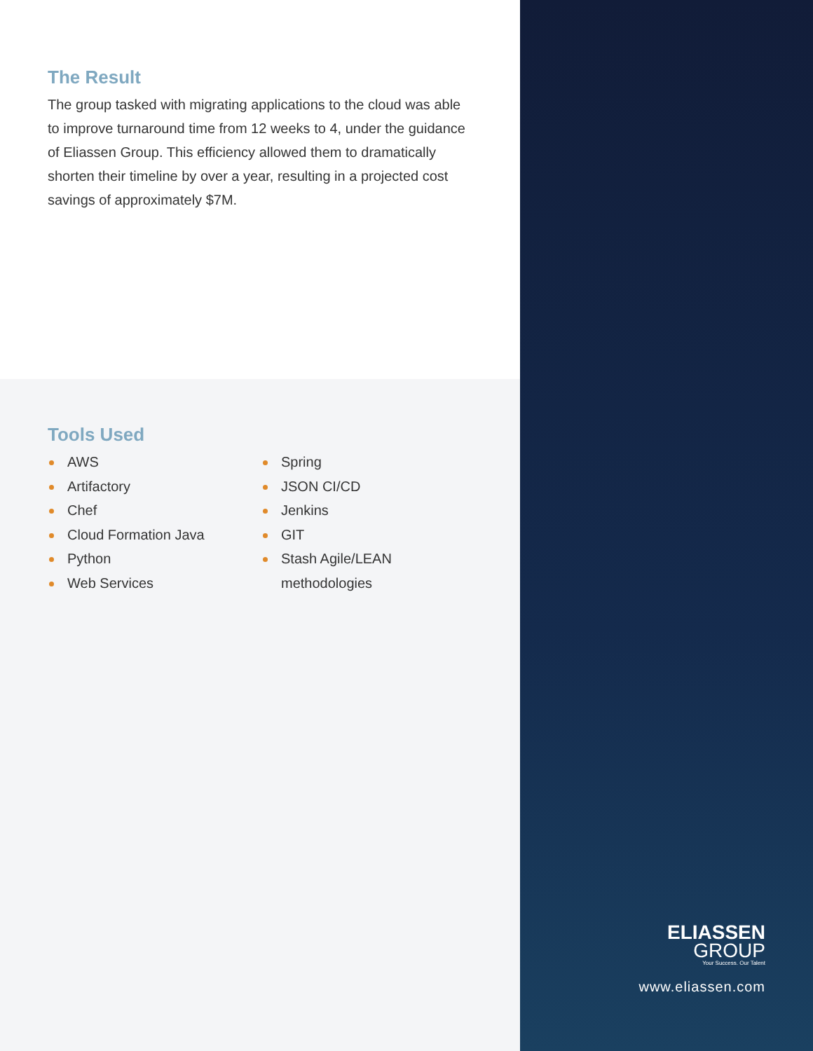The Result
The group tasked with migrating applications to the cloud was able to improve turnaround time from 12 weeks to 4, under the guidance of Eliassen Group. This efficiency allowed them to dramatically shorten their timeline by over a year, resulting in a projected cost savings of approximately $7M.
Tools Used
AWS
Artifactory
Chef
Cloud Formation Java
Python
Web Services
Spring
JSON CI/CD
Jenkins
GIT
Stash Agile/LEAN
methodologies
ELIASSEN
GROUP
Your Success. Our Talent
www.eliassen.com